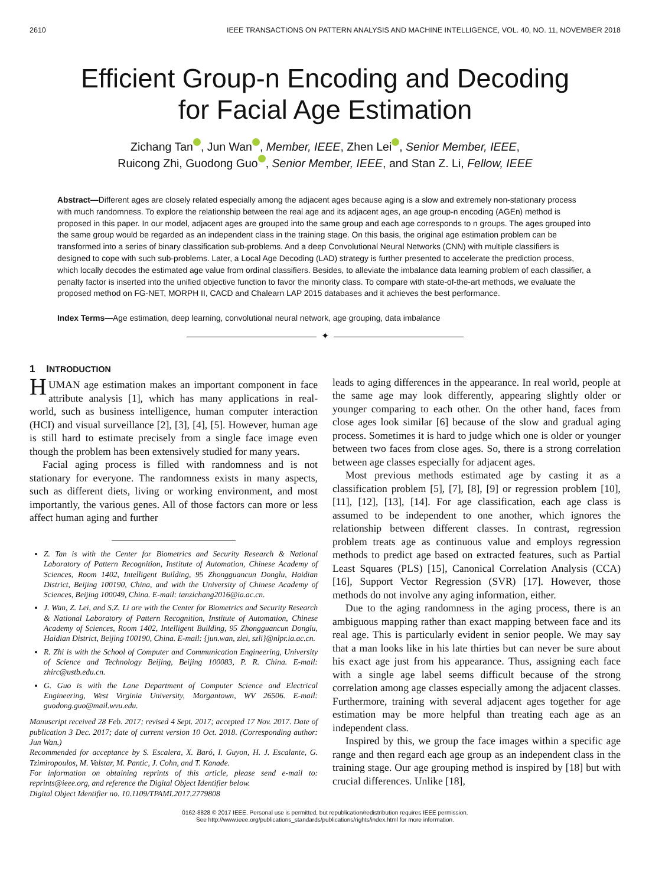2610 IEEE TRANSACTIONS ON PATTERN ANALYSIS AND MACHINE INTELLIGENCE, VOL. 40, NO. 11, NOVEMBER 2018
Efficient Group-n Encoding and Decoding
for Facial Age Estimation
Zichang Tan iD, Jun Wan iD, Member, IEEE, Zhen Lei iD, Senior Member, IEEE,
Ruicong Zhi, Guodong Guo iD, Senior Member, IEEE, and Stan Z. Li, Fellow, IEEE
Abstract—Different ages are closely related especially among the adjacent ages because aging is a slow and extremely non-stationary process with much randomness. To explore the relationship between the real age and its adjacent ages, an age group-n encoding (AGEn) method is proposed in this paper. In our model, adjacent ages are grouped into the same group and each age corresponds to n groups. The ages grouped into the same group would be regarded as an independent class in the training stage. On this basis, the original age estimation problem can be transformed into a series of binary classification sub-problems. And a deep Convolutional Neural Networks (CNN) with multiple classifiers is designed to cope with such sub-problems. Later, a Local Age Decoding (LAD) strategy is further presented to accelerate the prediction process, which locally decodes the estimated age value from ordinal classifiers. Besides, to alleviate the imbalance data learning problem of each classifier, a penalty factor is inserted into the unified objective function to favor the minority class. To compare with state-of-the-art methods, we evaluate the proposed method on FG-NET, MORPH II, CACD and Chalearn LAP 2015 databases and it achieves the best performance.
Index Terms—Age estimation, deep learning, convolutional neural network, age grouping, data imbalance
✦
1 INTRODUCTION
HUMAN age estimation makes an important component in face attribute analysis [1], which has many applications in real-world, such as business intelligence, human computer interaction (HCI) and visual surveillance [2], [3], [4], [5]. However, human age is still hard to estimate precisely from a single face image even though the problem has been extensively studied for many years.
Facial aging process is filled with randomness and is not stationary for everyone. The randomness exists in many aspects, such as different diets, living or working environment, and most importantly, the various genes. All of those factors can more or less affect human aging and further
Z. Tan is with the Center for Biometrics and Security Research & National Laboratory of Pattern Recognition, Institute of Automation, Chinese Academy of Sciences, Room 1402, Intelligent Building, 95 Zhongguancun Donglu, Haidian District, Beijing 100190, China, and with the University of Chinese Academy of Sciences, Beijing 100049, China. E-mail: tanzichang2016@ia.ac.cn.
J. Wan, Z. Lei, and S.Z. Li are with the Center for Biometrics and Security Research & National Laboratory of Pattern Recognition, Institute of Automation, Chinese Academy of Sciences, Room 1402, Intelligent Building, 95 Zhongguancun Donglu, Haidian District, Beijing 100190, China. E-mail: {jun.wan, zlei, szli}@nlpr.ia.ac.cn.
R. Zhi is with the School of Computer and Communication Engineering, University of Science and Technology Beijing, Beijing 100083, P. R. China. E-mail: zhirc@ustb.edu.cn.
G. Guo is with the Lane Department of Computer Science and Electrical Engineering, West Virginia University, Morgantown, WV 26506. E-mail: guodong.guo@mail.wvu.edu.
Manuscript received 28 Feb. 2017; revised 4 Sept. 2017; accepted 17 Nov. 2017. Date of publication 3 Dec. 2017; date of current version 10 Oct. 2018. (Corresponding author: Jun Wan.)
Recommended for acceptance by S. Escalera, X. Baró, I. Guyon, H. J. Escalante, G. Tzimiropoulos, M. Valstar, M. Pantic, J. Cohn, and T. Kanade.
For information on obtaining reprints of this article, please send e-mail to: reprints@ieee.org, and reference the Digital Object Identifier below.
Digital Object Identifier no. 10.1109/TPAMI.2017.2779808
leads to aging differences in the appearance. In real world, people at the same age may look differently, appearing slightly older or younger comparing to each other. On the other hand, faces from close ages look similar [6] because of the slow and gradual aging process. Sometimes it is hard to judge which one is older or younger between two faces from close ages. So, there is a strong correlation between age classes especially for adjacent ages.
Most previous methods estimated age by casting it as a classification problem [5], [7], [8], [9] or regression problem [10], [11], [12], [13], [14]. For age classification, each age class is assumed to be independent to one another, which ignores the relationship between different classes. In contrast, regression problem treats age as continuous value and employs regression methods to predict age based on extracted features, such as Partial Least Squares (PLS) [15], Canonical Correlation Analysis (CCA) [16], Support Vector Regression (SVR) [17]. However, those methods do not involve any aging information, either.
Due to the aging randomness in the aging process, there is an ambiguous mapping rather than exact mapping between face and its real age. This is particularly evident in senior people. We may say that a man looks like in his late thirties but can never be sure about his exact age just from his appearance. Thus, assigning each face with a single age label seems difficult because of the strong correlation among age classes especially among the adjacent classes. Furthermore, training with several adjacent ages together for age estimation may be more helpful than treating each age as an independent class.
Inspired by this, we group the face images within a specific age range and then regard each age group as an independent class in the training stage. Our age grouping method is inspired by [18] but with crucial differences. Unlike [18],
0162-8828 © 2017 IEEE. Personal use is permitted, but republication/redistribution requires IEEE permission.
See http://www.ieee.org/publications_standards/publications/rights/index.html for more information.